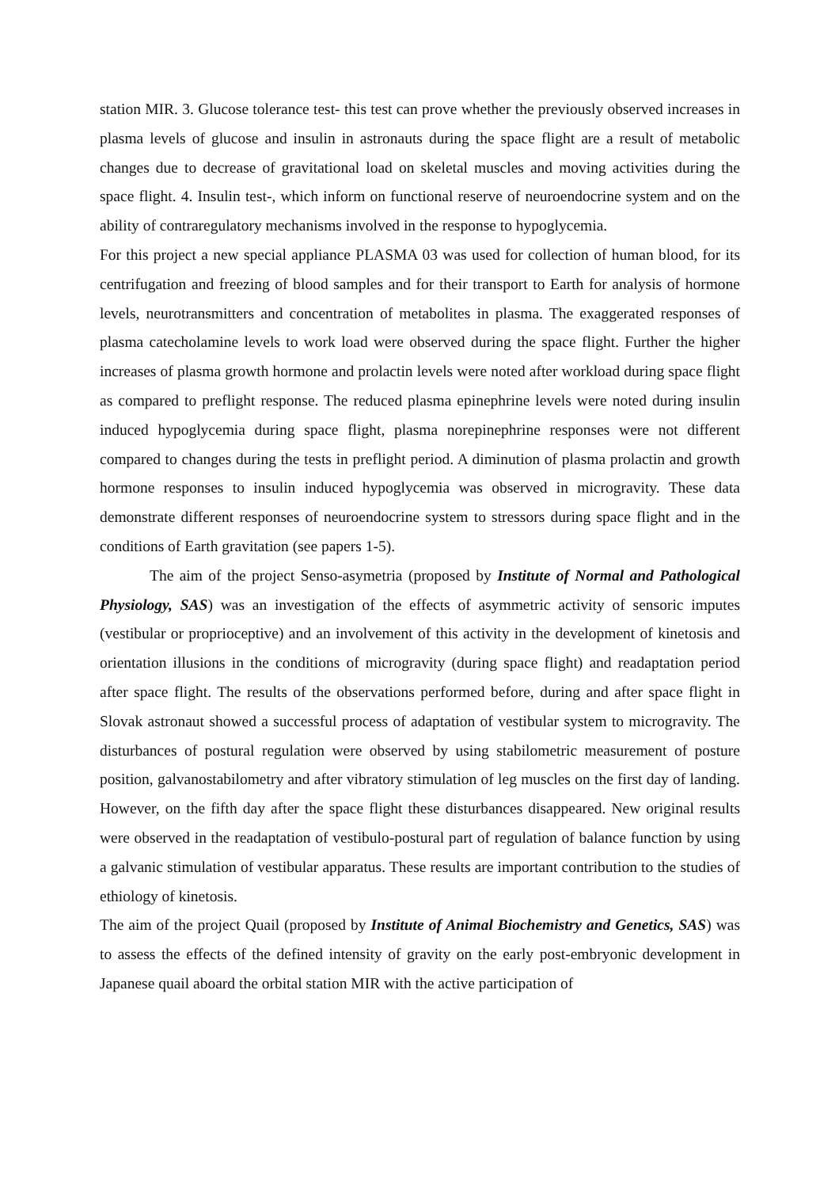station MIR. 3. Glucose tolerance test- this test can prove whether the previously observed increases in plasma levels of glucose and insulin in astronauts during the space flight are a result of metabolic changes due to decrease of gravitational load on skeletal muscles and moving activities during the space flight. 4. Insulin test-, which inform on functional reserve of neuroendocrine system and on the ability of contraregulatory mechanisms involved in the response to hypoglycemia.
For this project a new special appliance PLASMA 03 was used for collection of human blood, for its centrifugation and freezing of blood samples and for their transport to Earth for analysis of hormone levels, neurotransmitters and concentration of metabolites in plasma. The exaggerated responses of plasma catecholamine levels to work load were observed during the space flight. Further the higher increases of plasma growth hormone and prolactin levels were noted after workload during space flight as compared to preflight response. The reduced plasma epinephrine levels were noted during insulin induced hypoglycemia during space flight, plasma norepinephrine responses were not different compared to changes during the tests in preflight period. A diminution of plasma prolactin and growth hormone responses to insulin induced hypoglycemia was observed in microgravity. These data demonstrate different responses of neuroendocrine system to stressors during space flight and in the conditions of Earth gravitation (see papers 1-5).
The aim of the project Senso-asymetria (proposed by Institute of Normal and Pathological Physiology, SAS) was an investigation of the effects of asymmetric activity of sensoric imputes (vestibular or proprioceptive) and an involvement of this activity in the development of kinetosis and orientation illusions in the conditions of microgravity (during space flight) and readaptation period after space flight. The results of the observations performed before, during and after space flight in Slovak astronaut showed a successful process of adaptation of vestibular system to microgravity. The disturbances of postural regulation were observed by using stabilometric measurement of posture position, galvanostabilometry and after vibratory stimulation of leg muscles on the first day of landing. However, on the fifth day after the space flight these disturbances disappeared. New original results were observed in the readaptation of vestibulo-postural part of regulation of balance function by using a galvanic stimulation of vestibular apparatus. These results are important contribution to the studies of ethiology of kinetosis.
The aim of the project Quail (proposed by Institute of Animal Biochemistry and Genetics, SAS) was to assess the effects of the defined intensity of gravity on the early post-embryonic development in Japanese quail aboard the orbital station MIR with the active participation of